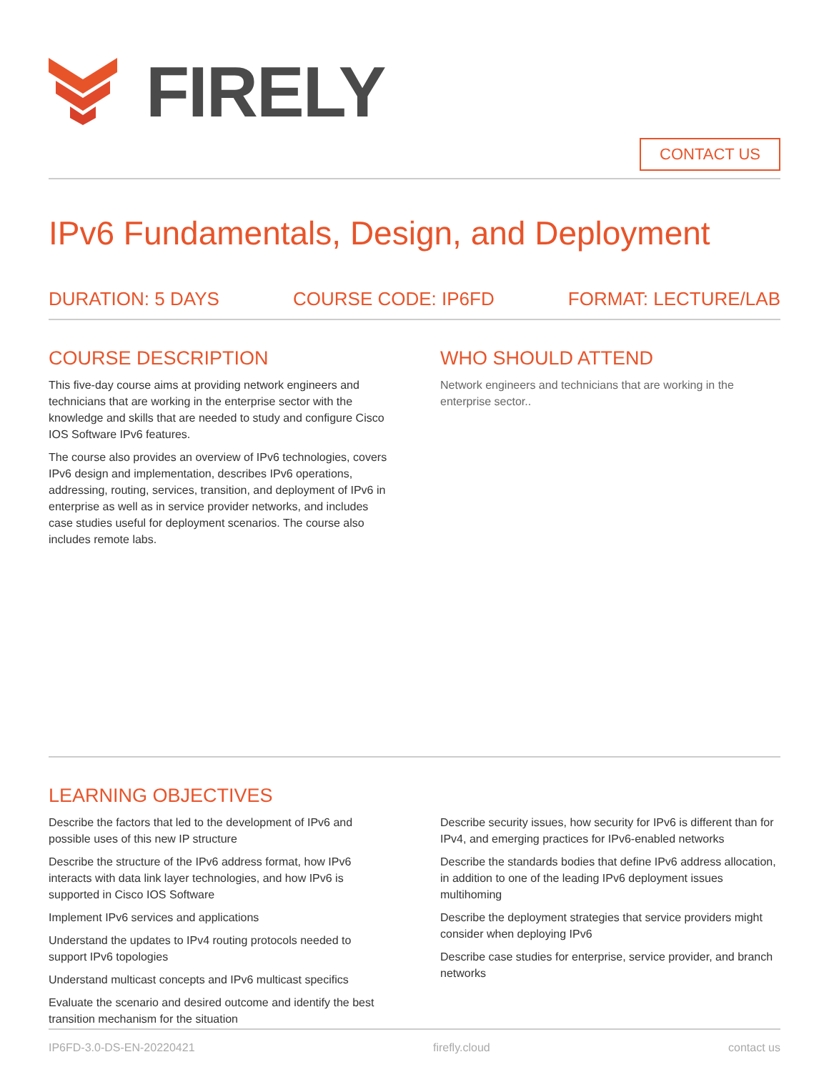FIRELY
CONTACT US
IPv6 Fundamentals, Design, and Deployment
DURATION: 5 DAYS COURSE CODE: IP6FD FORMAT: LECTURE/LAB
COURSE DESCRIPTION
This five-day course aims at providing network engineers and technicians that are working in the enterprise sector with the knowledge and skills that are needed to study and configure Cisco IOS Software IPv6 features.
The course also provides an overview of IPv6 technologies, covers IPv6 design and implementation, describes IPv6 operations, addressing, routing, services, transition, and deployment of IPv6 in enterprise as well as in service provider networks, and includes case studies useful for deployment scenarios. The course also includes remote labs.
WHO SHOULD ATTEND
Network engineers and technicians that are working in the enterprise sector..
LEARNING OBJECTIVES
Describe the factors that led to the development of IPv6 and possible uses of this new IP structure
Describe the structure of the IPv6 address format, how IPv6 interacts with data link layer technologies, and how IPv6 is supported in Cisco IOS Software
Implement IPv6 services and applications
Understand the updates to IPv4 routing protocols needed to support IPv6 topologies
Understand multicast concepts and IPv6 multicast specifics
Evaluate the scenario and desired outcome and identify the best transition mechanism for the situation
Describe security issues, how security for IPv6 is different than for IPv4, and emerging practices for IPv6-enabled networks
Describe the standards bodies that define IPv6 address allocation, in addition to one of the leading IPv6 deployment issues multihoming
Describe the deployment strategies that service providers might consider when deploying IPv6
Describe case studies for enterprise, service provider, and branch networks
IP6FD-3.0-DS-EN-20220421 firefly.cloud contact us